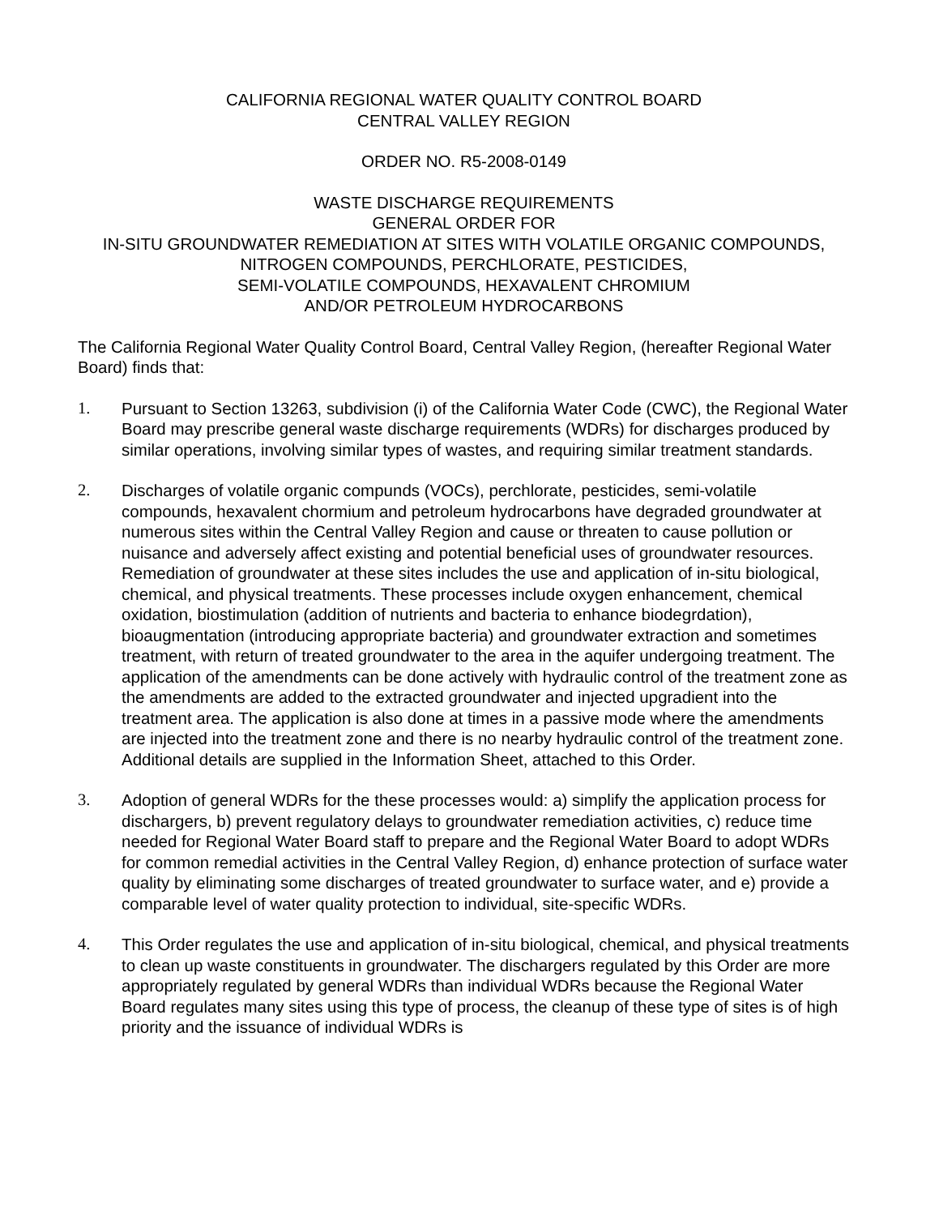CALIFORNIA REGIONAL WATER QUALITY CONTROL BOARD
CENTRAL VALLEY REGION
ORDER NO. R5-2008-0149
WASTE DISCHARGE REQUIREMENTS
GENERAL ORDER FOR
IN-SITU GROUNDWATER REMEDIATION AT SITES WITH VOLATILE ORGANIC COMPOUNDS, NITROGEN COMPOUNDS, PERCHLORATE, PESTICIDES,
SEMI-VOLATILE COMPOUNDS, HEXAVALENT CHROMIUM
AND/OR PETROLEUM HYDROCARBONS
The California Regional Water Quality Control Board, Central Valley Region, (hereafter Regional Water Board) finds that:
1. Pursuant to Section 13263, subdivision (i) of the California Water Code (CWC), the Regional Water Board may prescribe general waste discharge requirements (WDRs) for discharges produced by similar operations, involving similar types of wastes, and requiring similar treatment standards.
2. Discharges of volatile organic compunds (VOCs), perchlorate, pesticides, semi-volatile compounds, hexavalent chormium and petroleum hydrocarbons have degraded groundwater at numerous sites within the Central Valley Region and cause or threaten to cause pollution or nuisance and adversely affect existing and potential beneficial uses of groundwater resources. Remediation of groundwater at these sites includes the use and application of in-situ biological, chemical, and physical treatments. These processes include oxygen enhancement, chemical oxidation, biostimulation (addition of nutrients and bacteria to enhance biodegrdation), bioaugmentation (introducing appropriate bacteria) and groundwater extraction and sometimes treatment, with return of treated groundwater to the area in the aquifer undergoing treatment. The application of the amendments can be done actively with hydraulic control of the treatment zone as the amendments are added to the extracted groundwater and injected upgradient into the treatment area. The application is also done at times in a passive mode where the amendments are injected into the treatment zone and there is no nearby hydraulic control of the treatment zone. Additional details are supplied in the Information Sheet, attached to this Order.
3. Adoption of general WDRs for the these processes would: a) simplify the application process for dischargers, b) prevent regulatory delays to groundwater remediation activities, c) reduce time needed for Regional Water Board staff to prepare and the Regional Water Board to adopt WDRs for common remedial activities in the Central Valley Region, d) enhance protection of surface water quality by eliminating some discharges of treated groundwater to surface water, and e) provide a comparable level of water quality protection to individual, site-specific WDRs.
4. This Order regulates the use and application of in-situ biological, chemical, and physical treatments to clean up waste constituents in groundwater. The dischargers regulated by this Order are more appropriately regulated by general WDRs than individual WDRs because the Regional Water Board regulates many sites using this type of process, the cleanup of these type of sites is of high priority and the issuance of individual WDRs is